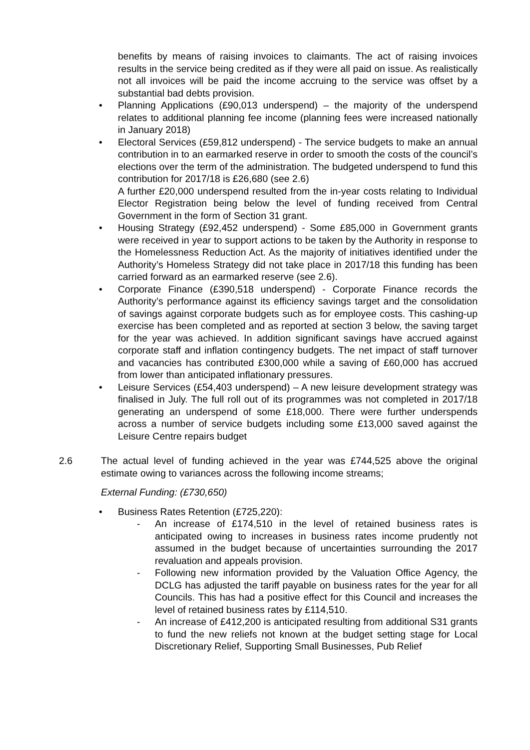benefits by means of raising invoices to claimants. The act of raising invoices results in the service being credited as if they were all paid on issue. As realistically not all invoices will be paid the income accruing to the service was offset by a substantial bad debts provision.
• Planning Applications (£90,013 underspend) – the majority of the underspend relates to additional planning fee income (planning fees were increased nationally in January 2018)
• Electoral Services (£59,812 underspend) - The service budgets to make an annual contribution in to an earmarked reserve in order to smooth the costs of the council’s elections over the term of the administration. The budgeted underspend to fund this contribution for 2017/18 is £26,680 (see 2.6)
A further £20,000 underspend resulted from the in-year costs relating to Individual Elector Registration being below the level of funding received from Central Government in the form of Section 31 grant.
• Housing Strategy (£92,452 underspend) - Some £85,000 in Government grants were received in year to support actions to be taken by the Authority in response to the Homelessness Reduction Act. As the majority of initiatives identified under the Authority’s Homeless Strategy did not take place in 2017/18 this funding has been carried forward as an earmarked reserve (see 2.6).
• Corporate Finance (£390,518 underspend) - Corporate Finance records the Authority’s performance against its efficiency savings target and the consolidation of savings against corporate budgets such as for employee costs. This cashing-up exercise has been completed and as reported at section 3 below, the saving target for the year was achieved. In addition significant savings have accrued against corporate staff and inflation contingency budgets. The net impact of staff turnover and vacancies has contributed £300,000 while a saving of £60,000 has accrued from lower than anticipated inflationary pressures.
• Leisure Services (£54,403 underspend) – A new leisure development strategy was finalised in July. The full roll out of its programmes was not completed in 2017/18 generating an underspend of some £18,000. There were further underspends across a number of service budgets including some £13,000 saved against the Leisure Centre repairs budget
2.6 The actual level of funding achieved in the year was £744,525 above the original estimate owing to variances across the following income streams;
External Funding: (£730,650)
• Business Rates Retention (£725,220):
- An increase of £174,510 in the level of retained business rates is anticipated owing to increases in business rates income prudently not assumed in the budget because of uncertainties surrounding the 2017 revaluation and appeals provision.
- Following new information provided by the Valuation Office Agency, the DCLG has adjusted the tariff payable on business rates for the year for all Councils. This has had a positive effect for this Council and increases the level of retained business rates by £114,510.
- An increase of £412,200 is anticipated resulting from additional S31 grants to fund the new reliefs not known at the budget setting stage for Local Discretionary Relief, Supporting Small Businesses, Pub Relief